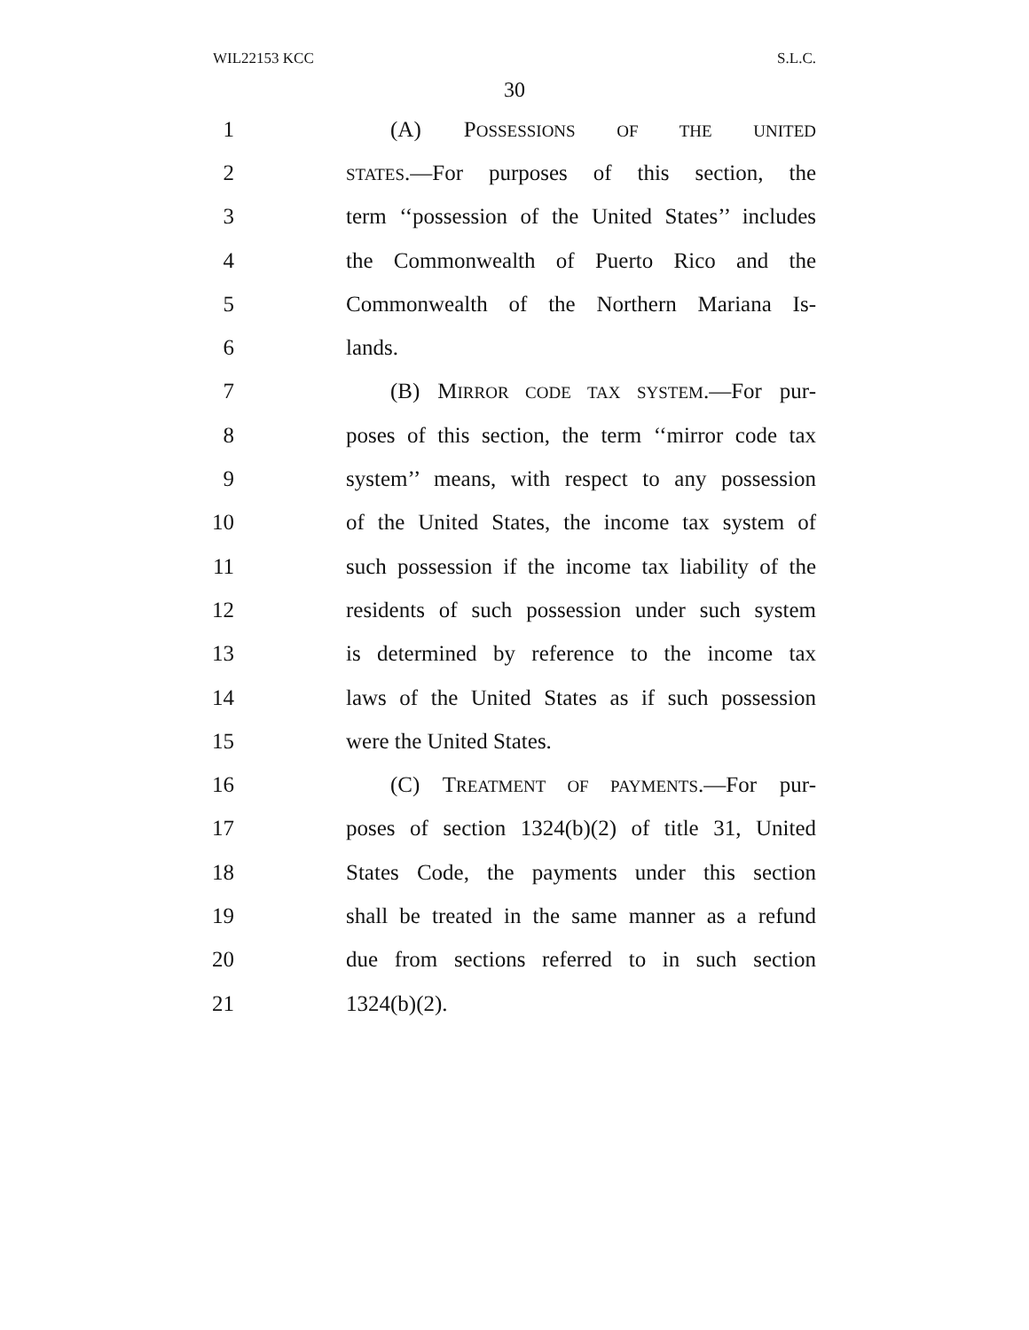WIL22153 KCC S.L.C.
30
1 (A) POSSESSIONS OF THE UNITED
2 STATES.—For purposes of this section, the
3 term ‘‘possession of the United States’’ includes
4 the Commonwealth of Puerto Rico and the
5 Commonwealth of the Northern Mariana Is-
6 lands.
7 (B) MIRROR CODE TAX SYSTEM.—For pur-
8 poses of this section, the term ‘‘mirror code tax
9 system’’ means, with respect to any possession
10 of the United States, the income tax system of
11 such possession if the income tax liability of the
12 residents of such possession under such system
13 is determined by reference to the income tax
14 laws of the United States as if such possession
15 were the United States.
16 (C) TREATMENT OF PAYMENTS.—For pur-
17 poses of section 1324(b)(2) of title 31, United
18 States Code, the payments under this section
19 shall be treated in the same manner as a refund
20 due from sections referred to in such section
21 1324(b)(2).